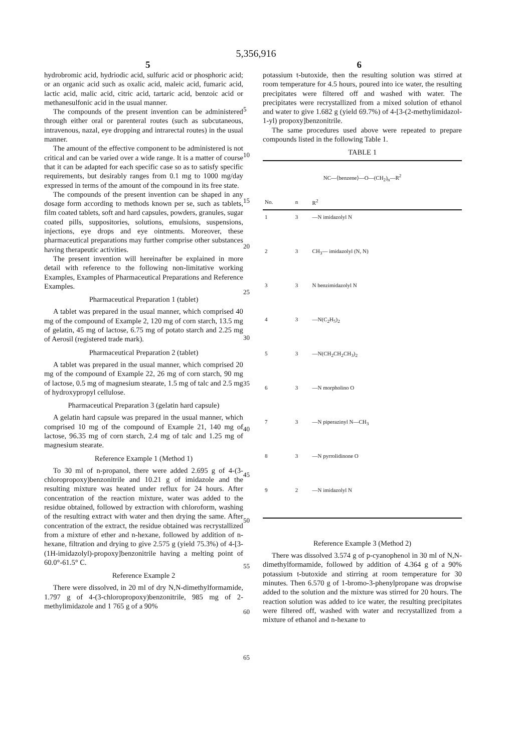5,356,916
5 6
hydrobromic acid, hydriodic acid, sulfuric acid or phosphoric acid; or an organic acid such as oxalic acid, maleic acid, fumaric acid, lactic acid, malic acid, citric acid, tartaric acid, benzoic acid or methanesulfonic acid in the usual manner.
The compounds of the present invention can be administered through either oral or parenteral routes (such as subcutaneous, intravenous, nazal, eye dropping and intrarectal routes) in the usual manner.
The amount of the effective component to be administered is not critical and can be varied over a wide range. It is a matter of course that it can be adapted for each specific case so as to satisfy specific requirements, but desirably ranges from 0.1 mg to 1000 mg/day expressed in terms of the amount of the compound in its free state.
The compounds of the present invention can be shaped in any dosage form according to methods known per se, such as tablets, film coated tablets, soft and hard capsules, powders, granules, sugar coated pills, suppositories, solutions, emulsions, suspensions, injections, eye drops and eye ointments. Moreover, these pharmaceutical preparations may further comprise other substances having therapeutic activities.
The present invention will hereinafter be explained in more detail with reference to the following non-limitative working Examples, Examples of Pharmaceutical Preparations and Reference Examples.
Pharmaceutical Preparation 1 (tablet)
A tablet was prepared in the usual manner, which comprised 40 mg of the compound of Example 2, 120 mg of corn starch, 13.5 mg of gelatin, 45 mg of lactose, 6.75 mg of potato starch and 2.25 mg of Aerosil (registered trade mark).
Pharmaceutical Preparation 2 (tablet)
A tablet was prepared in the usual manner, which comprised 20 mg of the compound of Example 22, 26 mg of corn starch, 90 mg of lactose, 0.5 mg of magnesium stearate, 1.5 mg of talc and 2.5 mg of hydroxypropyl cellulose.
Pharmaceutical Preparation 3 (gelatin hard capsule)
A gelatin hard capsule was prepared in the usual manner, which comprised 10 mg of the compound of Example 21, 140 mg of lactose, 96.35 mg of corn starch, 2.4 mg of talc and 1.25 mg of magnesium stearate.
Reference Example 1 (Method 1)
To 30 ml of n-propanol, there were added 2.695 g of 4-(3-chloropropoxy)benzonitrile and 10.21 g of imidazole and the resulting mixture was heated under reflux for 24 hours. After concentration of the reaction mixture, water was added to the residue obtained, followed by extraction with chloroform, washing of the resulting extract with water and then drying the same. After concentration of the extract, the residue obtained was recrystallized from a mixture of ether and n-hexane, followed by addition of n-hexane, filtration and drying to give 2.575 g (yield 75.3%) of 4-[3-(1H-imidazolyl)-propoxy]benzonitrile having a melting point of 60.0°-61.5° C.
Reference Example 2
There were dissolved, in 20 ml of dry N,N-dimethylformamide, 1.797 g of 4-(3-chloropropoxy)benzonitrile, 985 mg of 2-methylimidazole and 1 765 g of a 90%
5
10
15
20
25
30
35
40
45
50
55
60
65
potassium t-butoxide, then the resulting solution was stirred at room temperature for 4.5 hours, poured into ice water, the resulting precipitates were filtered off and washed with water. The precipitates were recrystallized from a mixed solution of ethanol and water to give 1.682 g (yield 69.7%) of 4-[3-(2-methylimidazol-1-yl) propoxy]benzonitrile.
The same procedures used above were repeated to prepare compounds listed in the following Table 1.
TABLE 1
NC—⟨benzene⟩—O—(CH<sub>2</sub>)<sub>n</sub>—R<sup>2</sup>
| No. | n | R<sup>2</sup> |
| --- | --- | --- |
| 1 | 3 | —N imidazolyl N |
| 2 | 3 | CH<sub>3</sub>— imidazolyl (N, N) |
| 3 | 3 | N benzimidazolyl N |
| 4 | 3 | —N(C<sub>2</sub>H<sub>5</sub>)<sub>2</sub> |
| 5 | 3 | —N(CH<sub>2</sub>CH<sub>2</sub>CH<sub>3</sub>)<sub>2</sub> |
| 6 | 3 | —N morpholino O |
| 7 | 3 | —N piperazinyl N—CH<sub>3</sub> |
| 8 | 3 | —N pyrrolidinone O |
| 9 | 2 | —N imidazolyl N |
Reference Example 3 (Method 2)
There was dissolved 3.574 g of p-cyanophenol in 30 ml of N,N-dimethylformamide, followed by addition of 4.364 g of a 90% potassium t-butoxide and stirring at room temperature for 30 minutes. Then 6.570 g of 1-bromo-3-phenylpropane was dropwise added to the solution and the mixture was stirred for 20 hours. The reaction solution was added to ice water, the resulting precipitates were filtered off, washed with water and recrystallized from a mixture of ethanol and n-hexane to